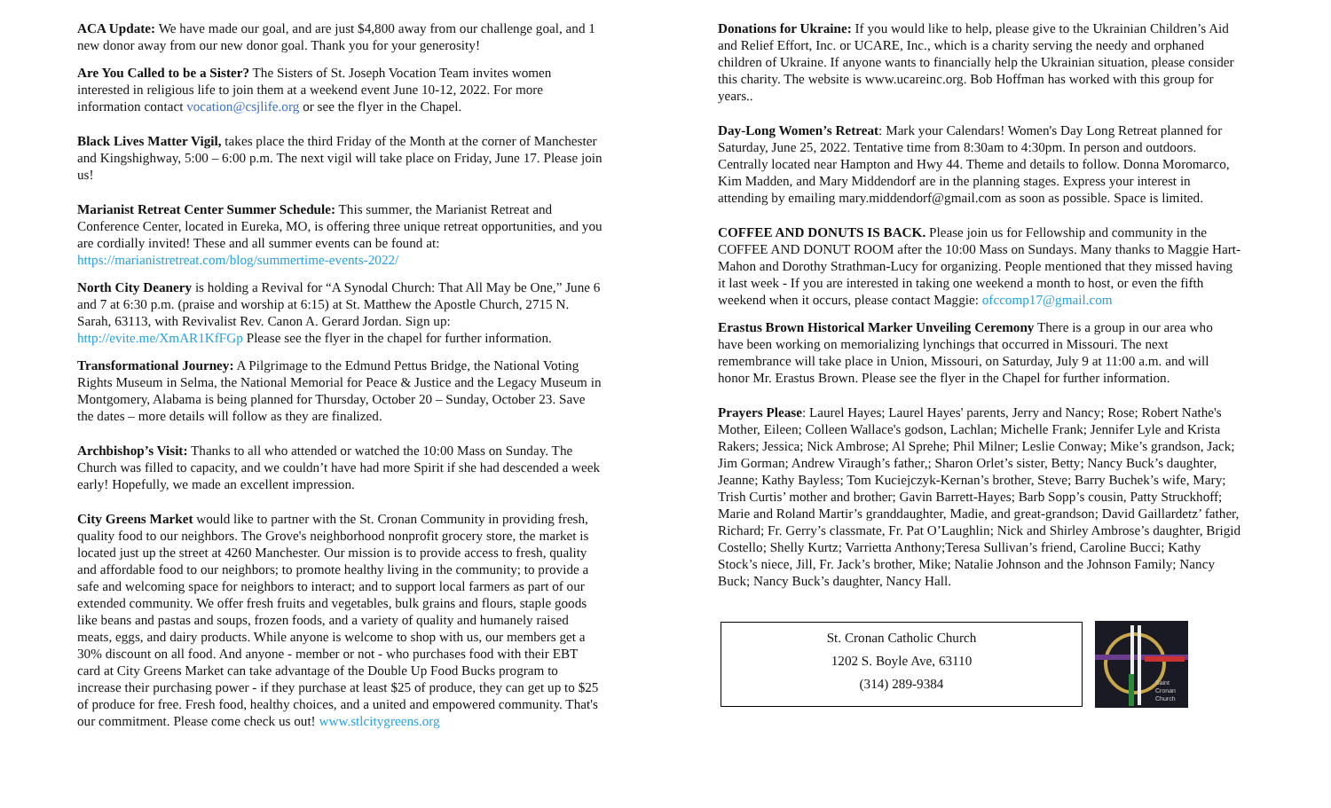ACA Update: We have made our goal, and are just $4,800 away from our challenge goal, and 1 new donor away from our new donor goal. Thank you for your generosity!
Are You Called to be a Sister? The Sisters of St. Joseph Vocation Team invites women interested in religious life to join them at a weekend event June 10-12, 2022. For more information contact vocation@csjlife.org or see the flyer in the Chapel.
Black Lives Matter Vigil, takes place the third Friday of the Month at the corner of Manchester and Kingshighway, 5:00 – 6:00 p.m. The next vigil will take place on Friday, June 17. Please join us!
Marianist Retreat Center Summer Schedule: This summer, the Marianist Retreat and Conference Center, located in Eureka, MO, is offering three unique retreat opportunities, and you are cordially invited! These and all summer events can be found at: https://marianistretreat.com/blog/summertime-events-2022/
North City Deanery is holding a Revival for “A Synodal Church: That All May be One,” June 6 and 7 at 6:30 p.m. (praise and worship at 6:15) at St. Matthew the Apostle Church, 2715 N. Sarah, 63113, with Revivalist Rev. Canon A. Gerard Jordan. Sign up: http://evite.me/XmAR1KfFGp Please see the flyer in the chapel for further information.
Transformational Journey: A Pilgrimage to the Edmund Pettus Bridge, the National Voting Rights Museum in Selma, the National Memorial for Peace & Justice and the Legacy Museum in Montgomery, Alabama is being planned for Thursday, October 20 – Sunday, October 23. Save the dates – more details will follow as they are finalized.
Archbishop’s Visit: Thanks to all who attended or watched the 10:00 Mass on Sunday. The Church was filled to capacity, and we couldn’t have had more Spirit if she had descended a week early! Hopefully, we made an excellent impression.
City Greens Market would like to partner with the St. Cronan Community in providing fresh, quality food to our neighbors. The Grove's neighborhood nonprofit grocery store, the market is located just up the street at 4260 Manchester. Our mission is to provide access to fresh, quality and affordable food to our neighbors; to promote healthy living in the community; to provide a safe and welcoming space for neighbors to interact; and to support local farmers as part of our extended community. We offer fresh fruits and vegetables, bulk grains and flours, staple goods like beans and pastas and soups, frozen foods, and a variety of quality and humanely raised meats, eggs, and dairy products. While anyone is welcome to shop with us, our members get a 30% discount on all food. And anyone - member or not - who purchases food with their EBT card at City Greens Market can take advantage of the Double Up Food Bucks program to increase their purchasing power - if they purchase at least $25 of produce, they can get up to $25 of produce for free. Fresh food, healthy choices, and a united and empowered community. That's our commitment. Please come check us out! www.stlcitygreens.org
Donations for Ukraine: If you would like to help, please give to the Ukrainian Children’s Aid and Relief Effort, Inc. or UCARE, Inc., which is a charity serving the needy and orphaned children of Ukraine. If anyone wants to financially help the Ukrainian situation, please consider this charity. The website is www.ucareinc.org. Bob Hoffman has worked with this group for years..
Day-Long Women’s Retreat: Mark your Calendars! Women's Day Long Retreat planned for Saturday, June 25, 2022. Tentative time from 8:30am to 4:30pm. In person and outdoors. Centrally located near Hampton and Hwy 44. Theme and details to follow. Donna Moromarco, Kim Madden, and Mary Middendorf are in the planning stages. Express your interest in attending by emailing mary.middendorf@gmail.com as soon as possible. Space is limited.
COFFEE AND DONUTS IS BACK. Please join us for Fellowship and community in the COFFEE AND DONUT ROOM after the 10:00 Mass on Sundays. Many thanks to Maggie Hart-Mahon and Dorothy Strathman-Lucy for organizing. People mentioned that they missed having it last week - If you are interested in taking one weekend a month to host, or even the fifth weekend when it occurs, please contact Maggie: ofccomp17@gmail.com
Erastus Brown Historical Marker Unveiling Ceremony There is a group in our area who have been working on memorializing lynchings that occurred in Missouri. The next remembrance will take place in Union, Missouri, on Saturday, July 9 at 11:00 a.m. and will honor Mr. Erastus Brown. Please see the flyer in the Chapel for further information.
Prayers Please: Laurel Hayes; Laurel Hayes' parents, Jerry and Nancy; Rose; Robert Nathe's Mother, Eileen; Colleen Wallace's godson, Lachlan; Michelle Frank; Jennifer Lyle and Krista Rakers; Jessica; Nick Ambrose; Al Sprehe; Phil Milner; Leslie Conway; Mike’s grandson, Jack; Jim Gorman; Andrew Viraugh’s father,; Sharon Orlet’s sister, Betty; Nancy Buck’s daughter, Jeanne; Kathy Bayless; Tom Kuciejczyk-Kernan’s brother, Steve; Barry Buchek’s wife, Mary; Trish Curtis’ mother and brother; Gavin Barrett-Hayes; Barb Sopp’s cousin, Patty Struckhoff; Marie and Roland Martir’s granddaughter, Madie, and great-grandson; David Gaillardetz’ father, Richard; Fr. Gerry’s classmate, Fr. Pat O’Laughlin; Nick and Shirley Ambrose’s daughter, Brigid Costello; Shelly Kurtz; Varrietta Anthony;Teresa Sullivan’s friend, Caroline Bucci; Kathy Stock’s niece, Jill, Fr. Jack’s brother, Mike; Natalie Johnson and the Johnson Family; Nancy Buck; Nancy Buck’s daughter, Nancy Hall.
St. Cronan Catholic Church
1202 S. Boyle Ave, 63110
(314) 289-9384
Saint
Cronan
Church